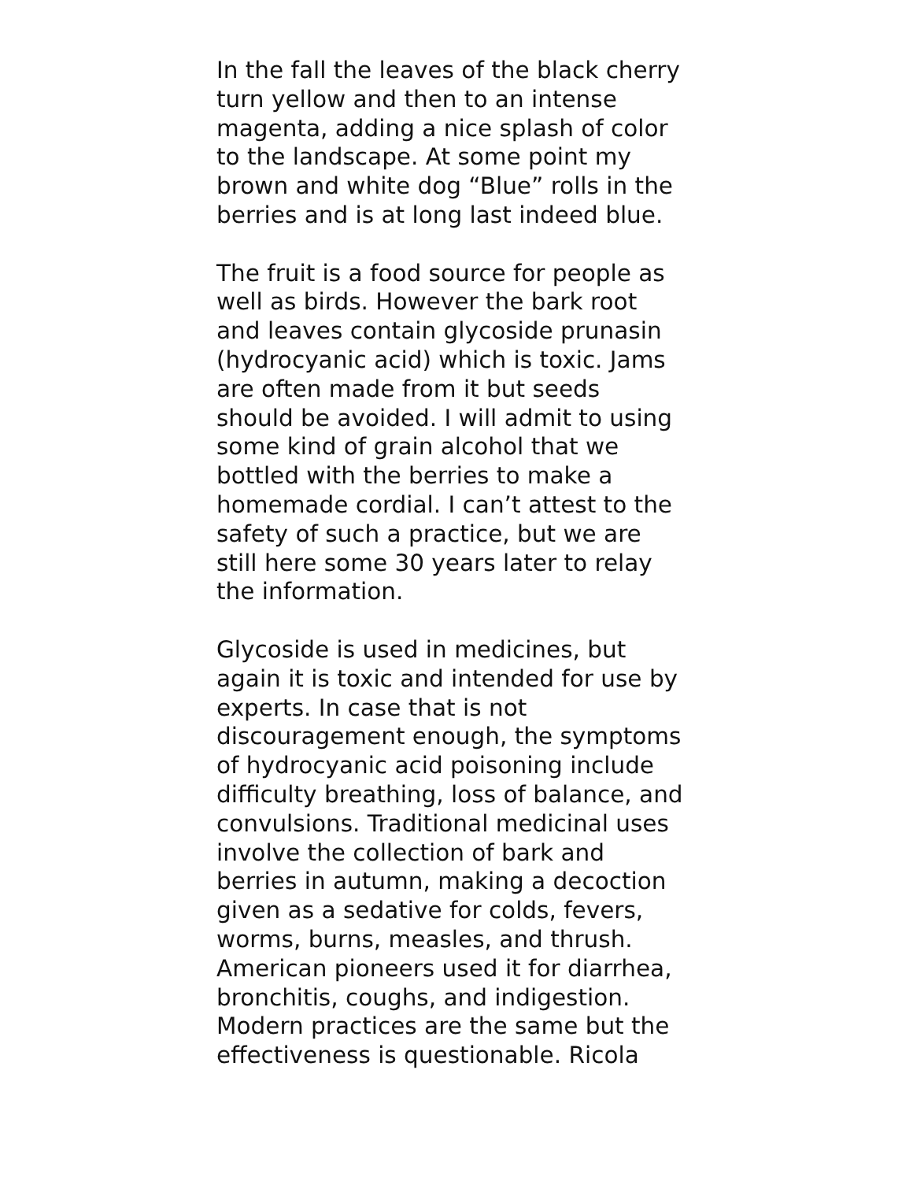In the fall the leaves of the black cherry
turn yellow and then to an intense
magenta, adding a nice splash of color
to the landscape. At some point my
brown and white dog “Blue” rolls in the
berries and is at long last indeed blue.
The fruit is a food source for people as
well as birds. However the bark root
and leaves contain glycoside prunasin
(hydrocyanic acid) which is toxic. Jams
are often made from it but seeds
should be avoided. I will admit to using
some kind of grain alcohol that we
bottled with the berries to make a
homemade cordial. I can’t attest to the
safety of such a practice, but we are
still here some 30 years later to relay
the information.
Glycoside is used in medicines, but
again it is toxic and intended for use by
experts. In case that is not
discouragement enough, the symptoms
of hydrocyanic acid poisoning include
difficulty breathing, loss of balance, and
convulsions. Traditional medicinal uses
involve the collection of bark and
berries in autumn, making a decoction
given as a sedative for colds, fevers,
worms, burns, measles, and thrush.
American pioneers used it for diarrhea,
bronchitis, coughs, and indigestion.
Modern practices are the same but the
effectiveness is questionable. Ricola